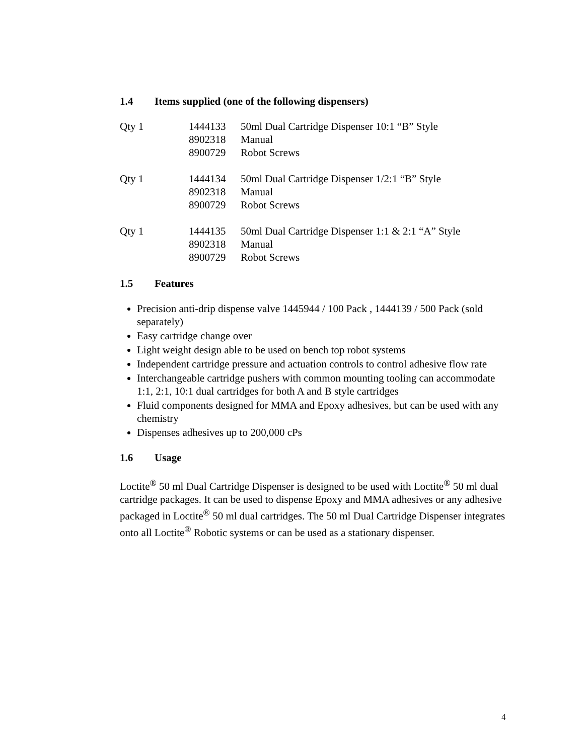1.4 Items supplied (one of the following dispensers)
| Qty 1 | 1444133 | 50ml Dual Cartridge Dispenser 10:1 “B” Style |
| | 8902318 | Manual |
| | 8900729 | Robot Screws |
| Qty 1 | 1444134 | 50ml Dual Cartridge Dispenser 1/2:1 “B” Style |
| | 8902318 | Manual |
| | 8900729 | Robot Screws |
| Qty 1 | 1444135 | 50ml Dual Cartridge Dispenser 1:1 & 2:1 “A” Style |
| | 8902318 | Manual |
| | 8900729 | Robot Screws |
1.5 Features
Precision anti-drip dispense valve 1445944 / 100 Pack , 1444139 / 500 Pack (sold separately)
Easy cartridge change over
Light weight design able to be used on bench top robot systems
Independent cartridge pressure and actuation controls to control adhesive flow rate
Interchangeable cartridge pushers with common mounting tooling can accommodate 1:1, 2:1, 10:1 dual cartridges for both A and B style cartridges
Fluid components designed for MMA and Epoxy adhesives, but can be used with any chemistry
Dispenses adhesives up to 200,000 cPs
1.6 Usage
Loctite<sup>®</sup> 50 ml Dual Cartridge Dispenser is designed to be used with Loctite<sup>®</sup> 50 ml dual cartridge packages. It can be used to dispense Epoxy and MMA adhesives or any adhesive packaged in Loctite<sup>®</sup> 50 ml dual cartridges. The 50 ml Dual Cartridge Dispenser integrates onto all Loctite<sup>®</sup> Robotic systems or can be used as a stationary dispenser.
4